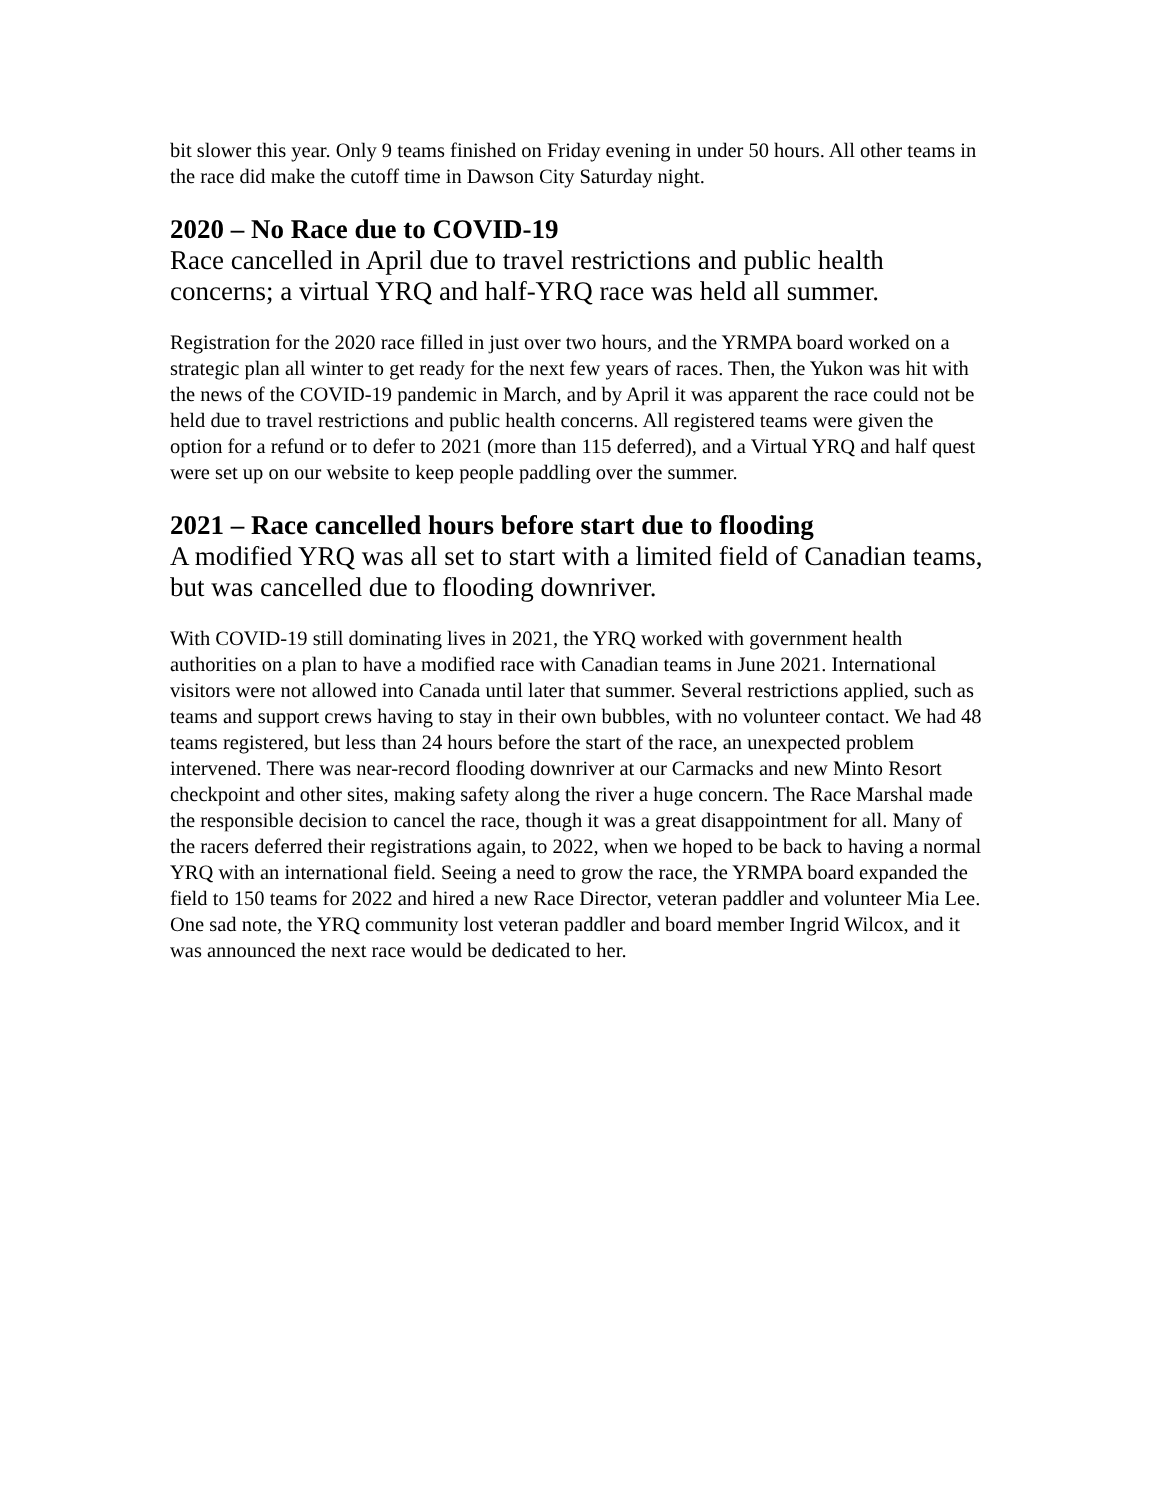bit slower this year. Only 9 teams finished on Friday evening in under 50 hours. All other teams in the race did make the cutoff time in Dawson City Saturday night.
2020 – No Race due to COVID-19
Race cancelled in April due to travel restrictions and public health concerns; a virtual YRQ and half-YRQ race was held all summer.
Registration for the 2020 race filled in just over two hours, and the YRMPA board worked on a strategic plan all winter to get ready for the next few years of races. Then, the Yukon was hit with the news of the COVID-19 pandemic in March, and by April it was apparent the race could not be held due to travel restrictions and public health concerns. All registered teams were given the option for a refund or to defer to 2021 (more than 115 deferred), and a Virtual YRQ and half quest were set up on our website to keep people paddling over the summer.
2021 – Race cancelled hours before start due to flooding
A modified YRQ was all set to start with a limited field of Canadian teams, but was cancelled due to flooding downriver.
With COVID-19 still dominating lives in 2021, the YRQ worked with government health authorities on a plan to have a modified race with Canadian teams in June 2021. International visitors were not allowed into Canada until later that summer. Several restrictions applied, such as teams and support crews having to stay in their own bubbles, with no volunteer contact. We had 48 teams registered, but less than 24 hours before the start of the race, an unexpected problem intervened. There was near-record flooding downriver at our Carmacks and new Minto Resort checkpoint and other sites, making safety along the river a huge concern. The Race Marshal made the responsible decision to cancel the race, though it was a great disappointment for all. Many of the racers deferred their registrations again, to 2022, when we hoped to be back to having a normal YRQ with an international field. Seeing a need to grow the race, the YRMPA board expanded the field to 150 teams for 2022 and hired a new Race Director, veteran paddler and volunteer Mia Lee. One sad note, the YRQ community lost veteran paddler and board member Ingrid Wilcox, and it was announced the next race would be dedicated to her.